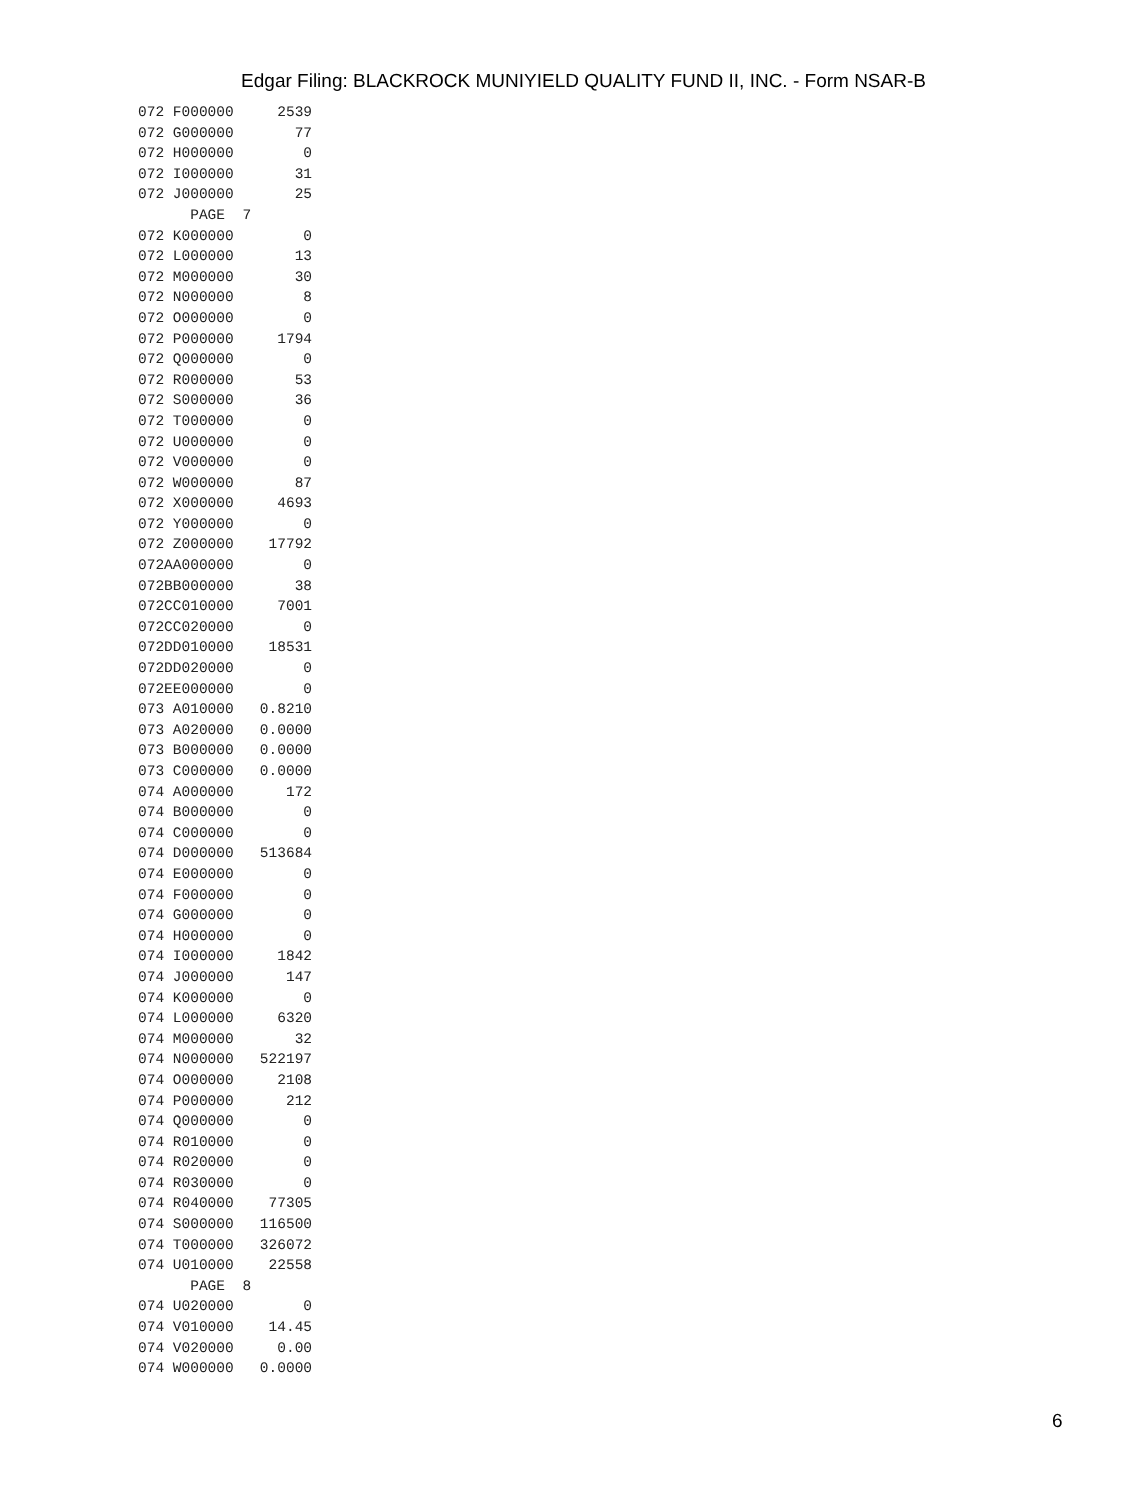Edgar Filing: BLACKROCK MUNIYIELD QUALITY FUND II, INC. - Form NSAR-B
072 F000000     2539
072 G000000       77
072 H000000        0
072 I000000       31
072 J000000       25
      PAGE  7
072 K000000        0
072 L000000       13
072 M000000       30
072 N000000        8
072 O000000        0
072 P000000     1794
072 Q000000        0
072 R000000       53
072 S000000       36
072 T000000        0
072 U000000        0
072 V000000        0
072 W000000       87
072 X000000     4693
072 Y000000        0
072 Z000000    17792
072AA000000        0
072BB000000       38
072CC010000     7001
072CC020000        0
072DD010000    18531
072DD020000        0
072EE000000        0
073 A010000   0.8210
073 A020000   0.0000
073 B000000   0.0000
073 C000000   0.0000
074 A000000      172
074 B000000        0
074 C000000        0
074 D000000   513684
074 E000000        0
074 F000000        0
074 G000000        0
074 H000000        0
074 I000000     1842
074 J000000      147
074 K000000        0
074 L000000     6320
074 M000000       32
074 N000000   522197
074 O000000     2108
074 P000000      212
074 Q000000        0
074 R010000        0
074 R020000        0
074 R030000        0
074 R040000    77305
074 S000000   116500
074 T000000   326072
074 U010000    22558
      PAGE  8
074 U020000        0
074 V010000    14.45
074 V020000     0.00
074 W000000   0.0000
6